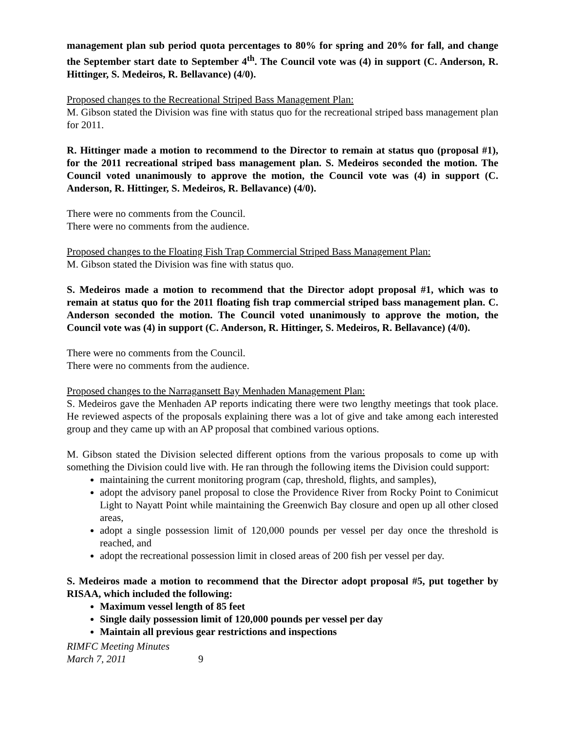management plan sub period quota percentages to 80% for spring and 20% for fall, and change the September start date to September 4<sup>th</sup>. The Council vote was (4) in support (C. Anderson, R. Hittinger, S. Medeiros, R. Bellavance) (4/0).
Proposed changes to the Recreational Striped Bass Management Plan:
M. Gibson stated the Division was fine with status quo for the recreational striped bass management plan for 2011.
R. Hittinger made a motion to recommend to the Director to remain at status quo (proposal #1), for the 2011 recreational striped bass management plan. S. Medeiros seconded the motion. The Council voted unanimously to approve the motion, the Council vote was (4) in support (C. Anderson, R. Hittinger, S. Medeiros, R. Bellavance) (4/0).
There were no comments from the Council.
There were no comments from the audience.
Proposed changes to the Floating Fish Trap Commercial Striped Bass Management Plan:
M. Gibson stated the Division was fine with status quo.
S. Medeiros made a motion to recommend that the Director adopt proposal #1, which was to remain at status quo for the 2011 floating fish trap commercial striped bass management plan. C. Anderson seconded the motion. The Council voted unanimously to approve the motion, the Council vote was (4) in support (C. Anderson, R. Hittinger, S. Medeiros, R. Bellavance) (4/0).
There were no comments from the Council.
There were no comments from the audience.
Proposed changes to the Narragansett Bay Menhaden Management Plan:
S. Medeiros gave the Menhaden AP reports indicating there were two lengthy meetings that took place. He reviewed aspects of the proposals explaining there was a lot of give and take among each interested group and they came up with an AP proposal that combined various options.
M. Gibson stated the Division selected different options from the various proposals to come up with something the Division could live with. He ran through the following items the Division could support:
maintaining the current monitoring program (cap, threshold, flights, and samples),
adopt the advisory panel proposal to close the Providence River from Rocky Point to Conimicut Light to Nayatt Point while maintaining the Greenwich Bay closure and open up all other closed areas,
adopt a single possession limit of 120,000 pounds per vessel per day once the threshold is reached, and
adopt the recreational possession limit in closed areas of 200 fish per vessel per day.
S. Medeiros made a motion to recommend that the Director adopt proposal #5, put together by RISAA, which included the following:
Maximum vessel length of 85 feet
Single daily possession limit of 120,000 pounds per vessel per day
Maintain all previous gear restrictions and inspections
RIMFC Meeting Minutes
March 7, 2011
9